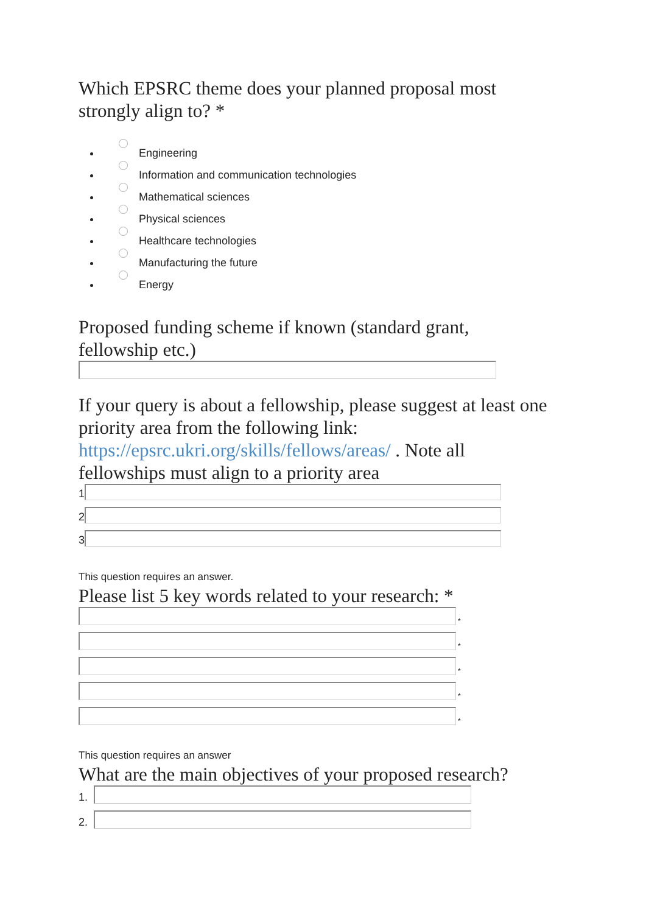Which EPSRC theme does your planned proposal most
strongly align to? *
Engineering
Information and communication technologies
Mathematical sciences
Physical sciences
Healthcare technologies
Manufacturing the future
Energy
Proposed funding scheme if known (standard grant,
fellowship etc.)
If your query is about a fellowship, please suggest at least one
priority area from the following link:
https://epsrc.ukri.org/skills/fellows/areas/ . Note all
fellowships must align to a priority area
1
2
3
This question requires an answer.
Please list 5 key words related to your research: *
*
*
*
*
*
This question requires an answer
What are the main objectives of your proposed research?
1.
2.